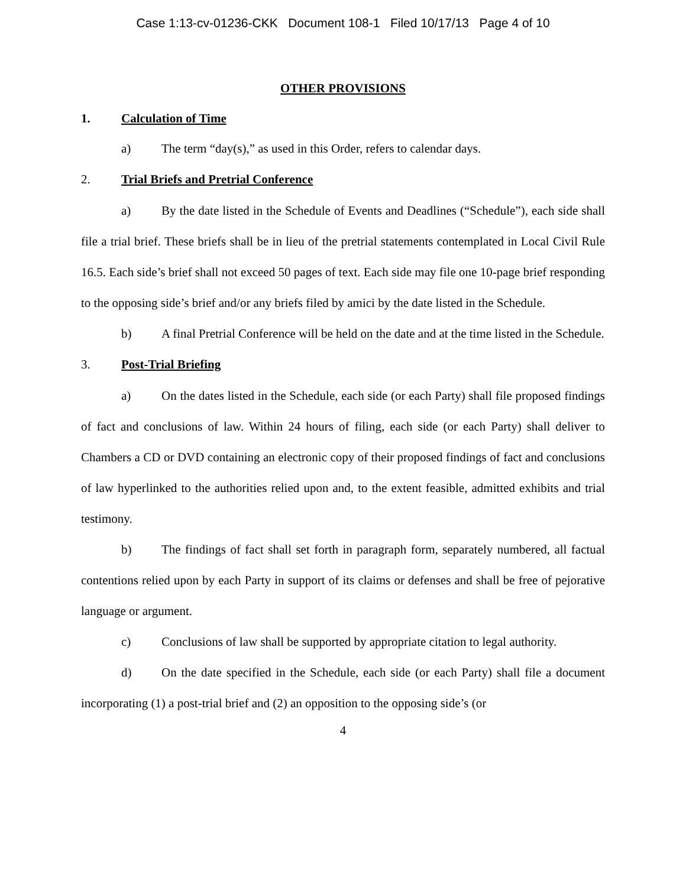Case 1:13-cv-01236-CKK Document 108-1 Filed 10/17/13 Page 4 of 10
OTHER PROVISIONS
1. Calculation of Time
a) The term “day(s),” as used in this Order, refers to calendar days.
2. Trial Briefs and Pretrial Conference
a) By the date listed in the Schedule of Events and Deadlines (“Schedule”), each side shall file a trial brief. These briefs shall be in lieu of the pretrial statements contemplated in Local Civil Rule 16.5. Each side’s brief shall not exceed 50 pages of text. Each side may file one 10-page brief responding to the opposing side’s brief and/or any briefs filed by amici by the date listed in the Schedule.
b) A final Pretrial Conference will be held on the date and at the time listed in the Schedule.
3. Post-Trial Briefing
a) On the dates listed in the Schedule, each side (or each Party) shall file proposed findings of fact and conclusions of law. Within 24 hours of filing, each side (or each Party) shall deliver to Chambers a CD or DVD containing an electronic copy of their proposed findings of fact and conclusions of law hyperlinked to the authorities relied upon and, to the extent feasible, admitted exhibits and trial testimony.
b) The findings of fact shall set forth in paragraph form, separately numbered, all factual contentions relied upon by each Party in support of its claims or defenses and shall be free of pejorative language or argument.
c) Conclusions of law shall be supported by appropriate citation to legal authority.
d) On the date specified in the Schedule, each side (or each Party) shall file a document incorporating (1) a post-trial brief and (2) an opposition to the opposing side’s (or
4